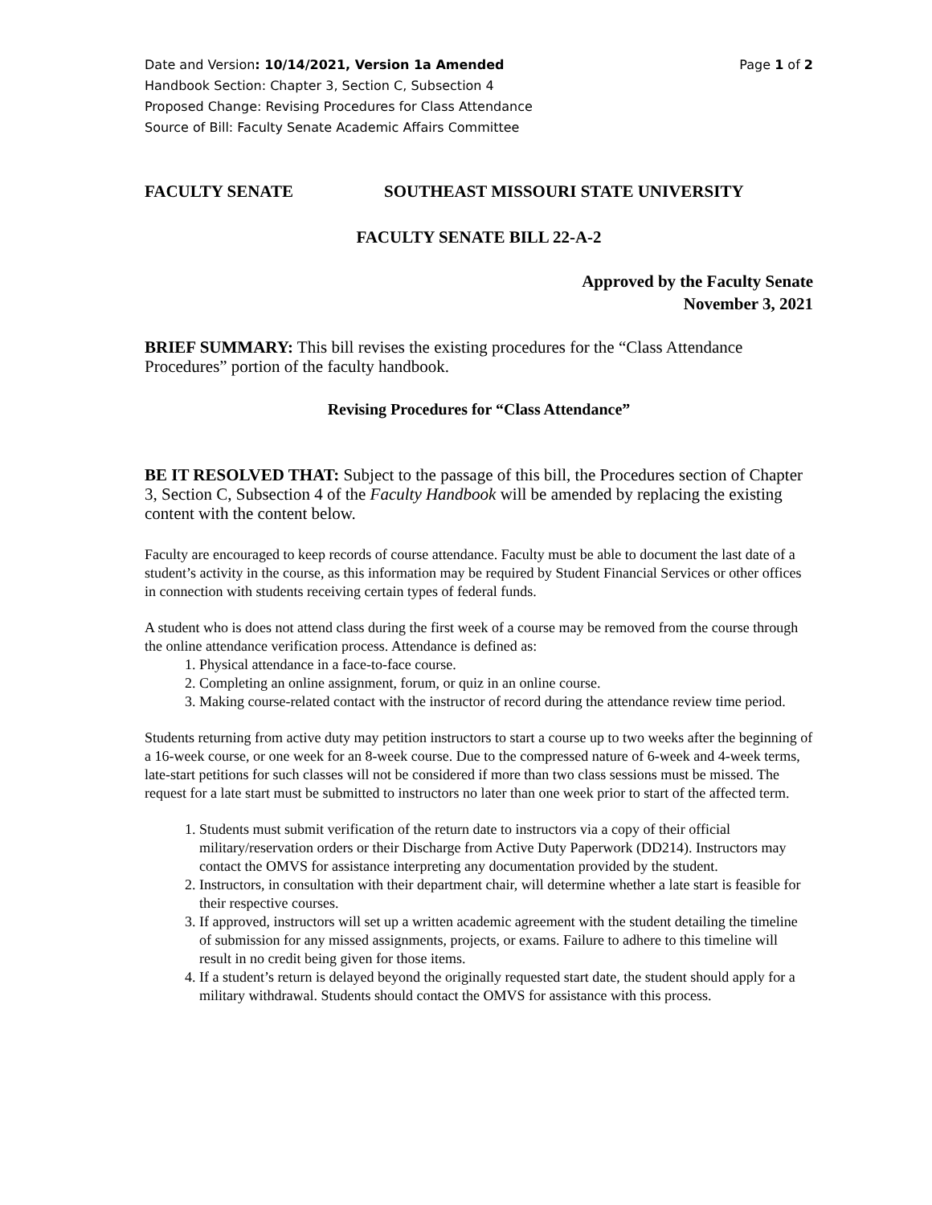Date and Version: 10/14/2021, Version 1a Amended Page 1 of 2
Handbook Section: Chapter 3, Section C, Subsection 4
Proposed Change: Revising Procedures for Class Attendance
Source of Bill: Faculty Senate Academic Affairs Committee
FACULTY SENATE SOUTHEAST MISSOURI STATE UNIVERSITY
FACULTY SENATE BILL 22-A-2
Approved by the Faculty Senate
November 3, 2021
BRIEF SUMMARY: This bill revises the existing procedures for the “Class Attendance Procedures” portion of the faculty handbook.
Revising Procedures for “Class Attendance”
BE IT RESOLVED THAT: Subject to the passage of this bill, the Procedures section of Chapter 3, Section C, Subsection 4 of the Faculty Handbook will be amended by replacing the existing content with the content below.
Faculty are encouraged to keep records of course attendance. Faculty must be able to document the last date of a student’s activity in the course, as this information may be required by Student Financial Services or other offices in connection with students receiving certain types of federal funds.
A student who is does not attend class during the first week of a course may be removed from the course through the online attendance verification process. Attendance is defined as:
1. Physical attendance in a face-to-face course.
2. Completing an online assignment, forum, or quiz in an online course.
3. Making course-related contact with the instructor of record during the attendance review time period.
Students returning from active duty may petition instructors to start a course up to two weeks after the beginning of a 16-week course, or one week for an 8-week course. Due to the compressed nature of 6-week and 4-week terms, late-start petitions for such classes will not be considered if more than two class sessions must be missed. The request for a late start must be submitted to instructors no later than one week prior to start of the affected term.
1. Students must submit verification of the return date to instructors via a copy of their official military/reservation orders or their Discharge from Active Duty Paperwork (DD214). Instructors may contact the OMVS for assistance interpreting any documentation provided by the student.
2. Instructors, in consultation with their department chair, will determine whether a late start is feasible for their respective courses.
3. If approved, instructors will set up a written academic agreement with the student detailing the timeline of submission for any missed assignments, projects, or exams. Failure to adhere to this timeline will result in no credit being given for those items.
4. If a student’s return is delayed beyond the originally requested start date, the student should apply for a military withdrawal. Students should contact the OMVS for assistance with this process.